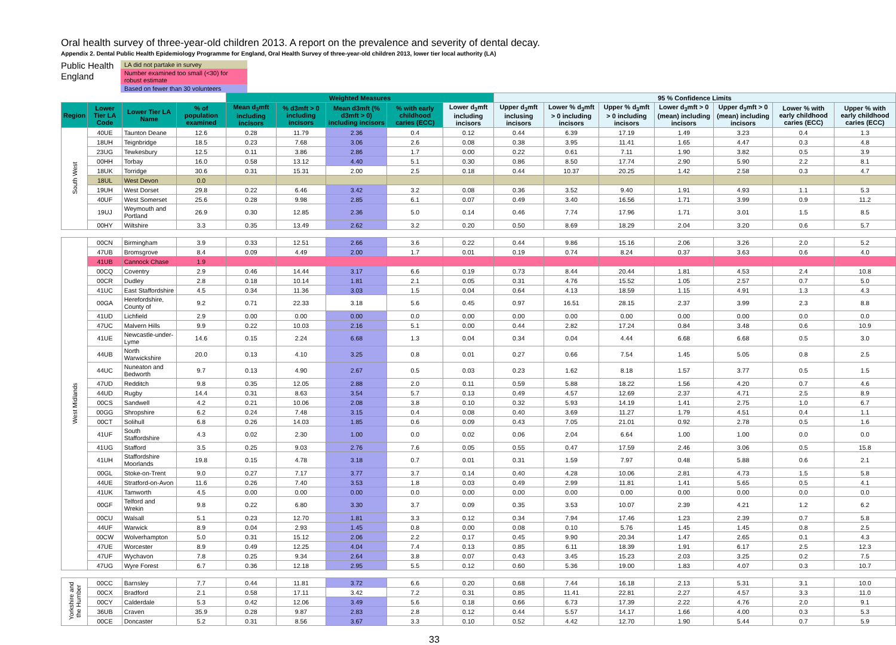Oral health survey of three-year-old children 2013. A report on the prevalence and severity of dental decay.
Appendix 2. Dental Public Health Epidemiology Programme for England, Oral Health Survey of three-year-old children 2013, lower tier local authority (LA)
Public Health England
LA did not partake in survey
Number examined too small (<30) for robust estimate
Based on fewer than 30 volunteers
| | | | | Weighted Measures | | | | | 95 % Confidence Limits | | | | | | |
| --- | --- | --- | --- | --- | --- | --- | --- | --- | --- | --- | --- | --- | --- | --- | --- |
| Region | Lower Tier LA Code | Lower Tier LA Name | % of population examined | Mean d<sub>3</sub>mft including incisors | % d3mft > 0 including incisors | Mean d3mft (% d3mft > 0) including incisors | % with early childhood caries (ECC) | Lower d<sub>3</sub>mft including incisors | Upper d<sub>3</sub>mft inclusing incisors | Lower % d<sub>3</sub>mft > 0 including incisors | Upper % d<sub>3</sub>mft > 0 including incisors | Lower d<sub>3</sub>mft > 0 (mean) including incisors | Upper d<sub>3</sub>mft > 0 (mean) including incisors | Lower % with early childhood caries (ECC) | Upper % with early childhood caries (ECC) |
| South West | 40UE | Taunton Deane | 12.6 | 0.28 | 11.79 | 2.36 | 0.4 | 0.12 | 0.44 | 6.39 | 17.19 | 1.49 | 3.23 | 0.4 | 1.3 |
| | 18UH | Teignbridge | 18.5 | 0.23 | 7.68 | 3.06 | 2.6 | 0.08 | 0.38 | 3.95 | 11.41 | 1.65 | 4.47 | 0.3 | 4.8 |
| | 23UG | Tewkesbury | 12.5 | 0.11 | 3.86 | 2.86 | 1.7 | 0.00 | 0.22 | 0.61 | 7.11 | 1.90 | 3.82 | 0.5 | 3.9 |
| | 00HH | Torbay | 16.0 | 0.58 | 13.12 | 4.40 | 5.1 | 0.30 | 0.86 | 8.50 | 17.74 | 2.90 | 5.90 | 2.2 | 8.1 |
| | 18UK | Torridge | 30.6 | 0.31 | 15.31 | 2.00 | 2.5 | 0.18 | 0.44 | 10.37 | 20.25 | 1.42 | 2.58 | 0.3 | 4.7 |
| | 18UL | West Devon | 0.0 | | | | | | | | | | | | |
| | 19UH | West Dorset | 29.8 | 0.22 | 6.46 | 3.42 | 3.2 | 0.08 | 0.36 | 3.52 | 9.40 | 1.91 | 4.93 | 1.1 | 5.3 |
| | 40UF | West Somerset | 25.6 | 0.28 | 9.98 | 2.85 | 6.1 | 0.07 | 0.49 | 3.40 | 16.56 | 1.71 | 3.99 | 0.9 | 11.2 |
| | 19UJ | Weymouth and Portland | 26.9 | 0.30 | 12.85 | 2.36 | 5.0 | 0.14 | 0.46 | 7.74 | 17.96 | 1.71 | 3.01 | 1.5 | 8.5 |
| | 00HY | Wiltshire | 3.3 | 0.35 | 13.49 | 2.62 | 3.2 | 0.20 | 0.50 | 8.69 | 18.29 | 2.04 | 3.20 | 0.6 | 5.7 |
| West Midlands | 00CN | Birmingham | 3.9 | 0.33 | 12.51 | 2.66 | 3.6 | 0.22 | 0.44 | 9.86 | 15.16 | 2.06 | 3.26 | 2.0 | 5.2 |
| | 47UB | Bromsgrove | 8.4 | 0.09 | 4.49 | 2.00 | 1.7 | 0.01 | 0.19 | 0.74 | 8.24 | 0.37 | 3.63 | 0.6 | 4.0 |
| | 41UB | Cannock Chase | 1.9 | | | | | | | | | | | | |
| | 00CQ | Coventry | 2.9 | 0.46 | 14.44 | 3.17 | 6.6 | 0.19 | 0.73 | 8.44 | 20.44 | 1.81 | 4.53 | 2.4 | 10.8 |
| | 00CR | Dudley | 2.8 | 0.18 | 10.14 | 1.81 | 2.1 | 0.05 | 0.31 | 4.76 | 15.52 | 1.05 | 2.57 | 0.7 | 5.0 |
| | 41UC | East Staffordshire | 4.5 | 0.34 | 11.36 | 3.03 | 1.5 | 0.04 | 0.64 | 4.13 | 18.59 | 1.15 | 4.91 | 1.3 | 4.3 |
| | 00GA | Herefordshire, County of | 9.2 | 0.71 | 22.33 | 3.18 | 5.6 | 0.45 | 0.97 | 16.51 | 28.15 | 2.37 | 3.99 | 2.3 | 8.8 |
| | 41UD | Lichfield | 2.9 | 0.00 | 0.00 | 0.00 | 0.0 | 0.00 | 0.00 | 0.00 | 0.00 | 0.00 | 0.00 | 0.0 | 0.0 |
| | 47UC | Malvern Hills | 9.9 | 0.22 | 10.03 | 2.16 | 5.1 | 0.00 | 0.44 | 2.82 | 17.24 | 0.84 | 3.48 | 0.6 | 10.9 |
| | 41UE | Newcastle-under-Lyme | 14.6 | 0.15 | 2.24 | 6.68 | 1.3 | 0.04 | 0.34 | 0.04 | 4.44 | 6.68 | 6.68 | 0.5 | 3.0 |
| | 44UB | North Warwickshire | 20.0 | 0.13 | 4.10 | 3.25 | 0.8 | 0.01 | 0.27 | 0.66 | 7.54 | 1.45 | 5.05 | 0.8 | 2.5 |
| | 44UC | Nuneaton and Bedworth | 9.7 | 0.13 | 4.90 | 2.67 | 0.5 | 0.03 | 0.23 | 1.62 | 8.18 | 1.57 | 3.77 | 0.5 | 1.5 |
| | 47UD | Redditch | 9.8 | 0.35 | 12.05 | 2.88 | 2.0 | 0.11 | 0.59 | 5.88 | 18.22 | 1.56 | 4.20 | 0.7 | 4.6 |
| | 44UD | Rugby | 14.4 | 0.31 | 8.63 | 3.54 | 5.7 | 0.13 | 0.49 | 4.57 | 12.69 | 2.37 | 4.71 | 2.5 | 8.9 |
| | 00CS | Sandwell | 4.2 | 0.21 | 10.06 | 2.08 | 3.8 | 0.10 | 0.32 | 5.93 | 14.19 | 1.41 | 2.75 | 1.0 | 6.7 |
| | 00GG | Shropshire | 6.2 | 0.24 | 7.48 | 3.15 | 0.4 | 0.08 | 0.40 | 3.69 | 11.27 | 1.79 | 4.51 | 0.4 | 1.1 |
| | 00CT | Solihull | 6.8 | 0.26 | 14.03 | 1.85 | 0.6 | 0.09 | 0.43 | 7.05 | 21.01 | 0.92 | 2.78 | 0.5 | 1.6 |
| | 41UF | South Staffordshire | 4.3 | 0.02 | 2.30 | 1.00 | 0.0 | 0.02 | 0.06 | 2.04 | 6.64 | 1.00 | 1.00 | 0.0 | 0.0 |
| | 41UG | Stafford | 3.5 | 0.25 | 9.03 | 2.76 | 7.6 | 0.05 | 0.55 | 0.47 | 17.59 | 2.46 | 3.06 | 0.5 | 15.8 |
| | 41UH | Staffordshire Moorlands | 19.8 | 0.15 | 4.78 | 3.18 | 0.7 | 0.01 | 0.31 | 1.59 | 7.97 | 0.48 | 5.88 | 0.6 | 2.1 |
| | 00GL | Stoke-on-Trent | 9.0 | 0.27 | 7.17 | 3.77 | 3.7 | 0.14 | 0.40 | 4.28 | 10.06 | 2.81 | 4.73 | 1.5 | 5.8 |
| | 44UE | Stratford-on-Avon | 11.6 | 0.26 | 7.40 | 3.53 | 1.8 | 0.03 | 0.49 | 2.99 | 11.81 | 1.41 | 5.65 | 0.5 | 4.1 |
| | 41UK | Tamworth | 4.5 | 0.00 | 0.00 | 0.00 | 0.0 | 0.00 | 0.00 | 0.00 | 0.00 | 0.00 | 0.00 | 0.0 | 0.0 |
| | 00GF | Telford and Wrekin | 9.8 | 0.22 | 6.80 | 3.30 | 3.7 | 0.09 | 0.35 | 3.53 | 10.07 | 2.39 | 4.21 | 1.2 | 6.2 |
| | 00CU | Walsall | 5.1 | 0.23 | 12.70 | 1.81 | 3.3 | 0.12 | 0.34 | 7.94 | 17.46 | 1.23 | 2.39 | 0.7 | 5.8 |
| | 44UF | Warwick | 8.9 | 0.04 | 2.93 | 1.45 | 0.8 | 0.00 | 0.08 | 0.10 | 5.76 | 1.45 | 1.45 | 0.8 | 2.5 |
| | 00CW | Wolverhampton | 5.0 | 0.31 | 15.12 | 2.06 | 2.2 | 0.17 | 0.45 | 9.90 | 20.34 | 1.47 | 2.65 | 0.1 | 4.3 |
| | 47UE | Worcester | 8.9 | 0.49 | 12.25 | 4.04 | 7.4 | 0.13 | 0.85 | 6.11 | 18.39 | 1.91 | 6.17 | 2.5 | 12.3 |
| | 47UF | Wychavon | 7.8 | 0.25 | 9.34 | 2.64 | 3.8 | 0.07 | 0.43 | 3.45 | 15.23 | 2.03 | 3.25 | 0.2 | 7.5 |
| | 47UG | Wyre Forest | 6.7 | 0.36 | 12.18 | 2.95 | 5.5 | 0.12 | 0.60 | 5.36 | 19.00 | 1.83 | 4.07 | 0.3 | 10.7 |
| Yorkshire and the Humber | 00CC | Barnsley | 7.7 | 0.44 | 11.81 | 3.72 | 6.6 | 0.20 | 0.68 | 7.44 | 16.18 | 2.13 | 5.31 | 3.1 | 10.0 |
| | 00CX | Bradford | 2.1 | 0.58 | 17.11 | 3.42 | 7.2 | 0.31 | 0.85 | 11.41 | 22.81 | 2.27 | 4.57 | 3.3 | 11.0 |
| | 00CY | Calderdale | 5.3 | 0.42 | 12.06 | 3.49 | 5.6 | 0.18 | 0.66 | 6.73 | 17.39 | 2.22 | 4.76 | 2.0 | 9.1 |
| | 36UB | Craven | 35.9 | 0.28 | 9.87 | 2.83 | 2.8 | 0.12 | 0.44 | 5.57 | 14.17 | 1.66 | 4.00 | 0.3 | 5.3 |
| | 00CE | Doncaster | 5.2 | 0.31 | 8.56 | 3.67 | 3.3 | 0.10 | 0.52 | 4.42 | 12.70 | 1.90 | 5.44 | 0.7 | 5.9 |
33